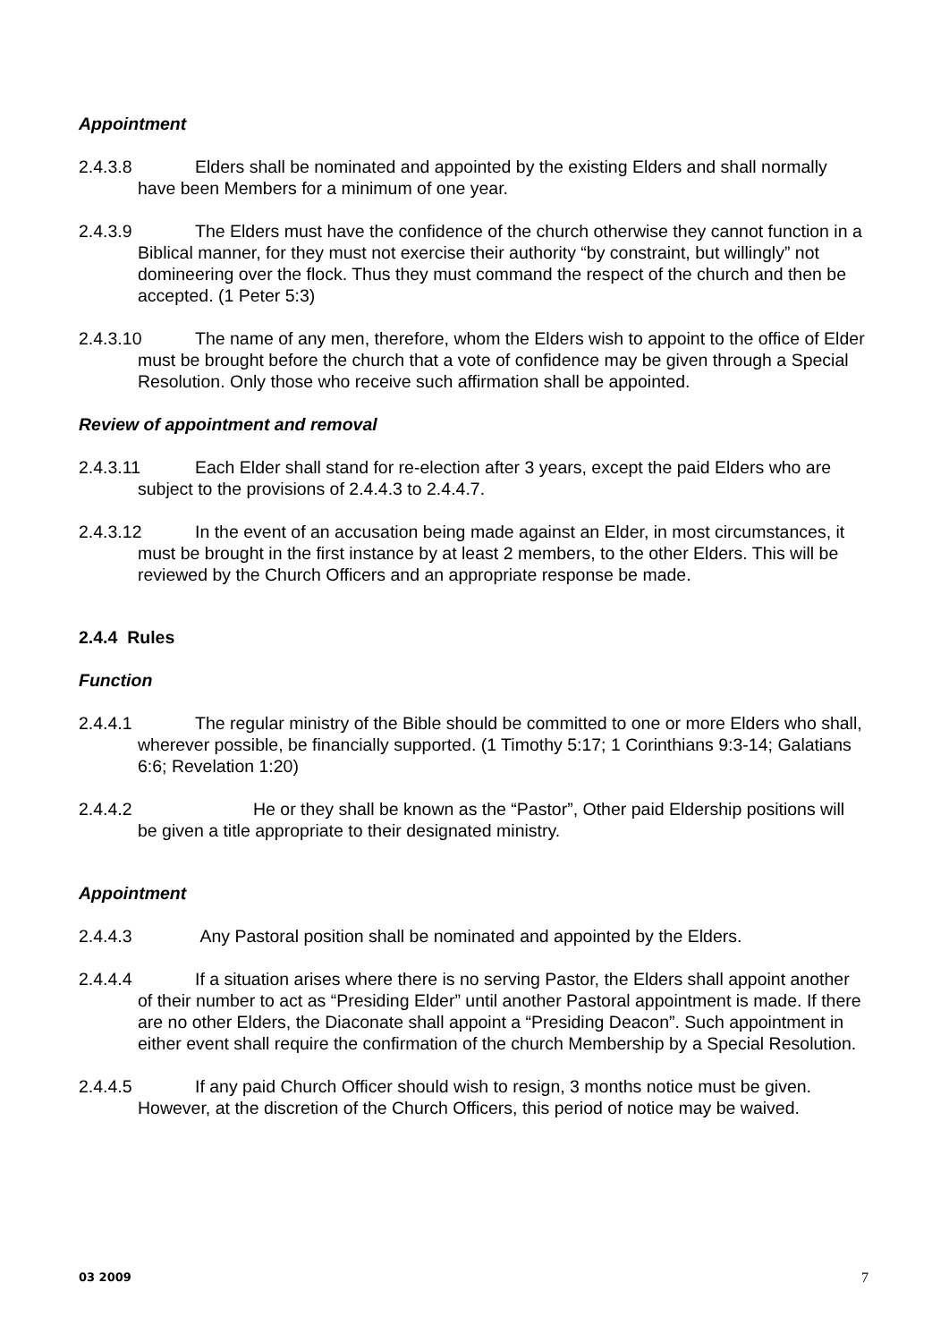Appointment
2.4.3.8 Elders shall be nominated and appointed by the existing Elders and shall normally have been Members for a minimum of one year.
2.4.3.9 The Elders must have the confidence of the church otherwise they cannot function in a Biblical manner, for they must not exercise their authority “by constraint, but willingly” not domineering over the flock. Thus they must command the respect of the church and then be accepted. (1 Peter 5:3)
2.4.3.10 The name of any men, therefore, whom the Elders wish to appoint to the office of Elder must be brought before the church that a vote of confidence may be given through a Special Resolution. Only those who receive such affirmation shall be appointed.
Review of appointment and removal
2.4.3.11 Each Elder shall stand for re-election after 3 years, except the paid Elders who are subject to the provisions of 2.4.4.3 to 2.4.4.7.
2.4.3.12 In the event of an accusation being made against an Elder, in most circumstances, it must be brought in the first instance by at least 2 members, to the other Elders. This will be reviewed by the Church Officers and an appropriate response be made.
2.4.4 Rules
Function
2.4.4.1 The regular ministry of the Bible should be committed to one or more Elders who shall, wherever possible, be financially supported. (1 Timothy 5:17; 1 Corinthians 9:3-14; Galatians 6:6; Revelation 1:20)
2.4.4.2 He or they shall be known as the “Pastor”, Other paid Eldership positions will be given a title appropriate to their designated ministry.
Appointment
2.4.4.3 Any Pastoral position shall be nominated and appointed by the Elders.
2.4.4.4 If a situation arises where there is no serving Pastor, the Elders shall appoint another of their number to act as “Presiding Elder” until another Pastoral appointment is made. If there are no other Elders, the Diaconate shall appoint a “Presiding Deacon”. Such appointment in either event shall require the confirmation of the church Membership by a Special Resolution.
2.4.4.5 If any paid Church Officer should wish to resign, 3 months notice must be given. However, at the discretion of the Church Officers, this period of notice may be waived.
03 2009 7